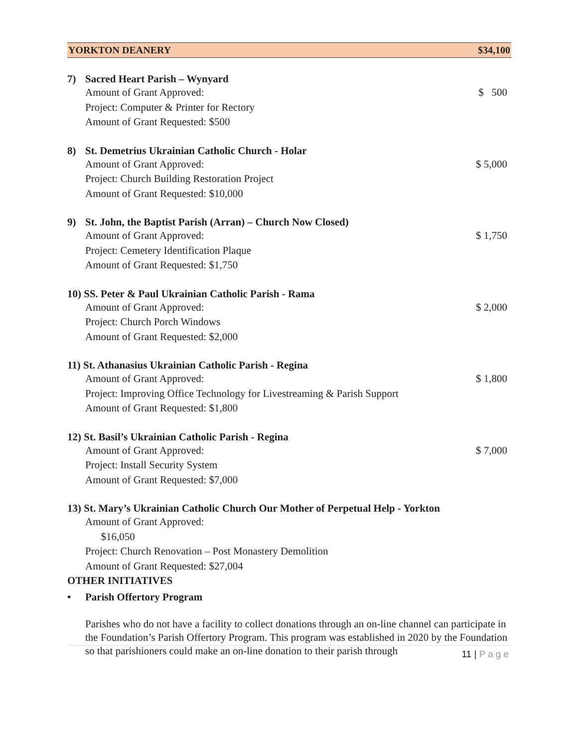YORKTON DEANERY $34,100
7) Sacred Heart Parish – Wynyard
Amount of Grant Approved: $ 500
Project: Computer & Printer for Rectory
Amount of Grant Requested: $500
8) St. Demetrius Ukrainian Catholic Church - Holar
Amount of Grant Approved: $ 5,000
Project: Church Building Restoration Project
Amount of Grant Requested: $10,000
9) St. John, the Baptist Parish (Arran) – Church Now Closed)
Amount of Grant Approved: $ 1,750
Project: Cemetery Identification Plaque
Amount of Grant Requested: $1,750
10) SS. Peter & Paul Ukrainian Catholic Parish - Rama
Amount of Grant Approved: $ 2,000
Project: Church Porch Windows
Amount of Grant Requested: $2,000
11) St. Athanasius Ukrainian Catholic Parish - Regina
Amount of Grant Approved: $ 1,800
Project: Improving Office Technology for Livestreaming & Parish Support
Amount of Grant Requested: $1,800
12) St. Basil’s Ukrainian Catholic Parish - Regina
Amount of Grant Approved: $ 7,000
Project: Install Security System
Amount of Grant Requested: $7,000
13) St. Mary’s Ukrainian Catholic Church Our Mother of Perpetual Help - Yorkton
Amount of Grant Approved:
$16,050
Project: Church Renovation – Post Monastery Demolition
Amount of Grant Requested: $27,004
OTHER INITIATIVES
• Parish Offertory Program
Parishes who do not have a facility to collect donations through an on-line channel can participate in the Foundation’s Parish Offertory Program. This program was established in 2020 by the Foundation so that parishioners could make an on-line donation to their parish through
11 | Page